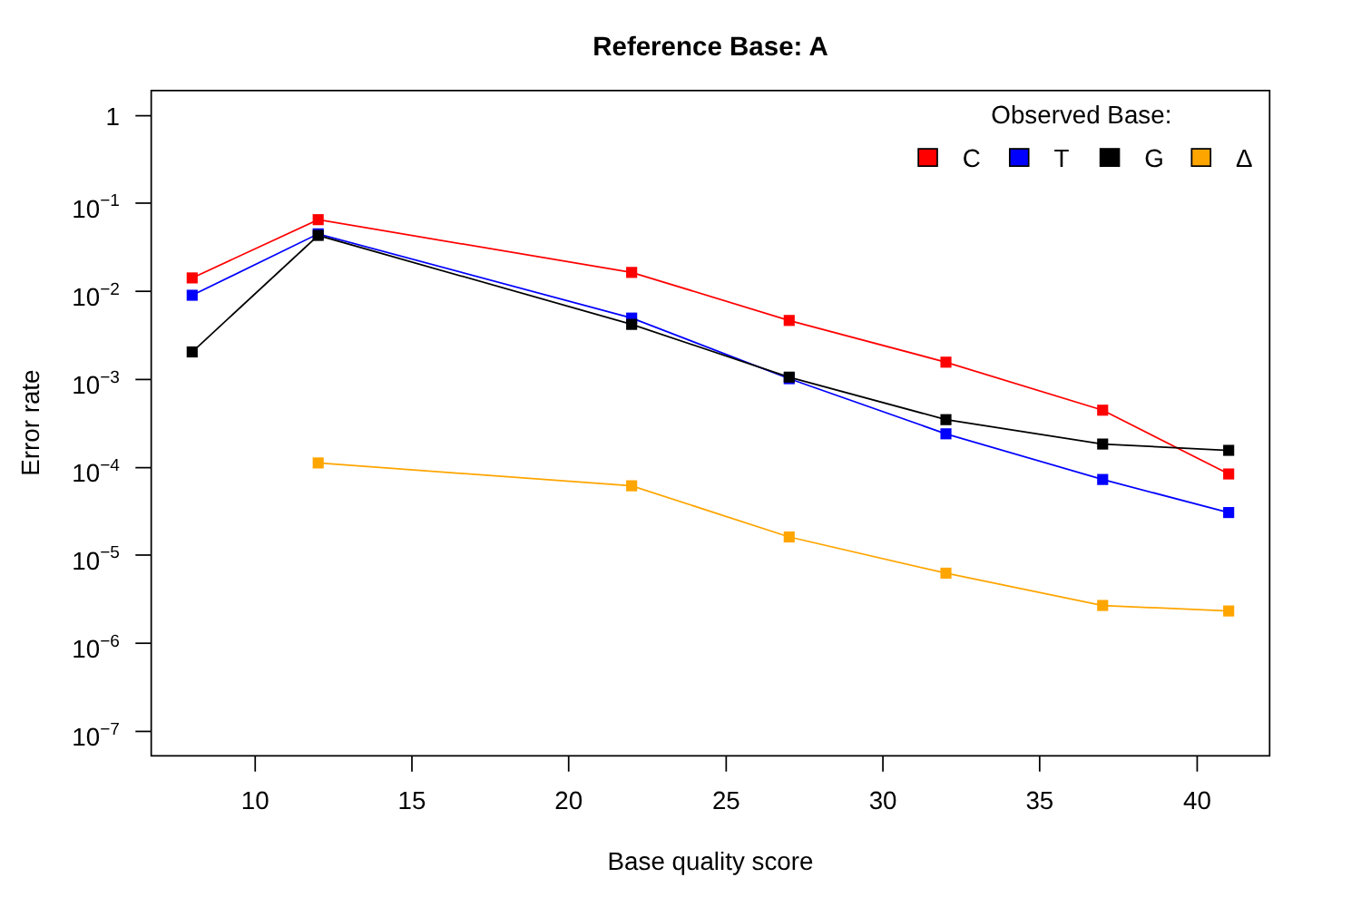Reference Base: A
1
10−1
10−2
10−3
10−4
10−5
10−6
10−7
Error rate
Observed Base:
C
T
G
Δ
10
15
20
25
30
35
40
Base quality score